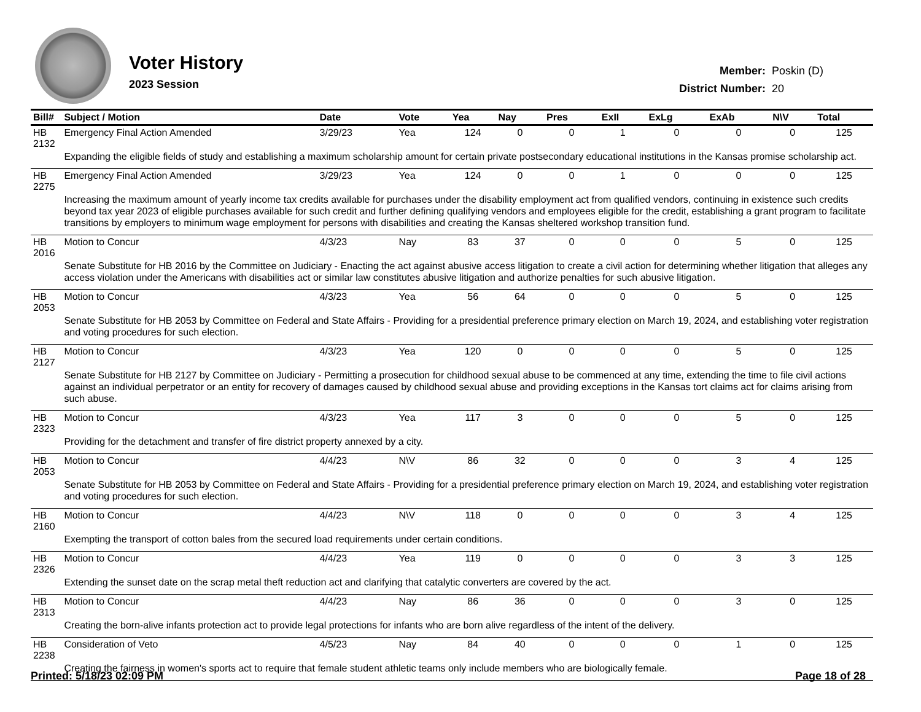Voter History
2023 Session
| Member: | Poskin (D) |
| District Number: | 20 |
| Bill# | Subject / Motion | Date | Vote | Yea | Nay | Pres | ExII | ExLg | ExAb | N\V | Total |
| --- | --- | --- | --- | --- | --- | --- | --- | --- | --- | --- | --- |
| HB 2132 | Emergency Final Action Amended | 3/29/23 | Yea | 124 | 0 | 0 | 1 | 0 | 0 | 0 | 125 |
| | Expanding the eligible fields of study and establishing a maximum scholarship amount for certain private postsecondary educational institutions in the Kansas promise scholarship act. | | | | | | | | | | |
| HB 2275 | Emergency Final Action Amended | 3/29/23 | Yea | 124 | 0 | 0 | 1 | 0 | 0 | 0 | 125 |
| | Increasing the maximum amount of yearly income tax credits available for purchases under the disability employment act from qualified vendors, continuing in existence such credits beyond tax year 2023 of eligible purchases available for such credit and further defining qualifying vendors and employees eligible for the credit, establishing a grant program to facilitate transitions by employers to minimum wage employment for persons with disabilities and creating the Kansas sheltered workshop transition fund. | | | | | | | | | | |
| HB 2016 | Motion to Concur | 4/3/23 | Nay | 83 | 37 | 0 | 0 | 0 | 5 | 0 | 125 |
| | Senate Substitute for HB 2016 by the Committee on Judiciary - Enacting the act against abusive access litigation to create a civil action for determining whether litigation that alleges any access violation under the Americans with disabilities act or similar law constitutes abusive litigation and authorize penalties for such abusive litigation. | | | | | | | | | | |
| HB 2053 | Motion to Concur | 4/3/23 | Yea | 56 | 64 | 0 | 0 | 0 | 5 | 0 | 125 |
| | Senate Substitute for HB 2053 by Committee on Federal and State Affairs - Providing for a presidential preference primary election on March 19, 2024, and establishing voter registration and voting procedures for such election. | | | | | | | | | | |
| HB 2127 | Motion to Concur | 4/3/23 | Yea | 120 | 0 | 0 | 0 | 0 | 5 | 0 | 125 |
| | Senate Substitute for HB 2127 by Committee on Judiciary - Permitting a prosecution for childhood sexual abuse to be commenced at any time, extending the time to file civil actions against an individual perpetrator or an entity for recovery of damages caused by childhood sexual abuse and providing exceptions in the Kansas tort claims act for claims arising from such abuse. | | | | | | | | | | |
| HB 2323 | Motion to Concur | 4/3/23 | Yea | 117 | 3 | 0 | 0 | 0 | 5 | 0 | 125 |
| | Providing for the detachment and transfer of fire district property annexed by a city. | | | | | | | | | | |
| HB 2053 | Motion to Concur | 4/4/23 | N\V | 86 | 32 | 0 | 0 | 0 | 3 | 4 | 125 |
| | Senate Substitute for HB 2053 by Committee on Federal and State Affairs - Providing for a presidential preference primary election on March 19, 2024, and establishing voter registration and voting procedures for such election. | | | | | | | | | | |
| HB 2160 | Motion to Concur | 4/4/23 | N\V | 118 | 0 | 0 | 0 | 0 | 3 | 4 | 125 |
| | Exempting the transport of cotton bales from the secured load requirements under certain conditions. | | | | | | | | | | |
| HB 2326 | Motion to Concur | 4/4/23 | Yea | 119 | 0 | 0 | 0 | 0 | 3 | 3 | 125 |
| | Extending the sunset date on the scrap metal theft reduction act and clarifying that catalytic converters are covered by the act. | | | | | | | | | | |
| HB 2313 | Motion to Concur | 4/4/23 | Nay | 86 | 36 | 0 | 0 | 0 | 3 | 0 | 125 |
| | Creating the born-alive infants protection act to provide legal protections for infants who are born alive regardless of the intent of the delivery. | | | | | | | | | | |
| HB 2238 | Consideration of Veto | 4/5/23 | Nay | 84 | 40 | 0 | 0 | 0 | 1 | 0 | 125 |
| | Creating the fairness in women's sports act to require that female student athletic teams only include members who are biologically female. | | | | | | | | | | |
Printed: 5/18/23 02:09 PM Page 18 of 28